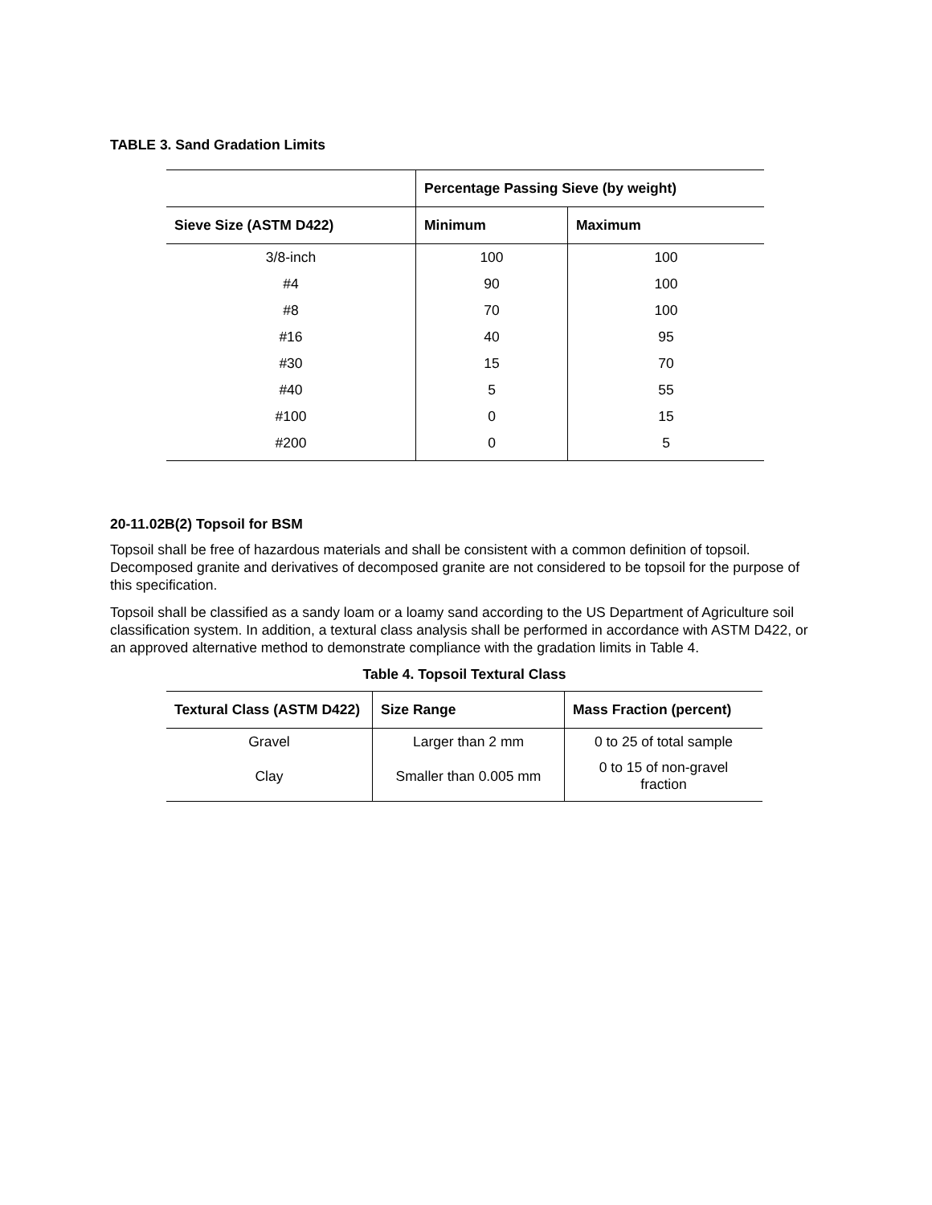TABLE 3. Sand Gradation Limits
| | Percentage Passing Sieve (by weight) | |
| --- | --- | --- |
| Sieve Size (ASTM D422) | Minimum | Maximum |
| 3/8-inch | 100 | 100 |
| #4 | 90 | 100 |
| #8 | 70 | 100 |
| #16 | 40 | 95 |
| #30 | 15 | 70 |
| #40 | 5 | 55 |
| #100 | 0 | 15 |
| #200 | 0 | 5 |
20-11.02B(2) Topsoil for BSM
Topsoil shall be free of hazardous materials and shall be consistent with a common definition of topsoil. Decomposed granite and derivatives of decomposed granite are not considered to be topsoil for the purpose of this specification.
Topsoil shall be classified as a sandy loam or a loamy sand according to the US Department of Agriculture soil classification system. In addition, a textural class analysis shall be performed in accordance with ASTM D422, or an approved alternative method to demonstrate compliance with the gradation limits in Table 4.
Table 4. Topsoil Textural Class
| Textural Class (ASTM D422) | Size Range | Mass Fraction (percent) |
| --- | --- | --- |
| Gravel | Larger than 2 mm | 0 to 25 of total sample |
| Clay | Smaller than 0.005 mm | 0 to 15 of non-gravel fraction |